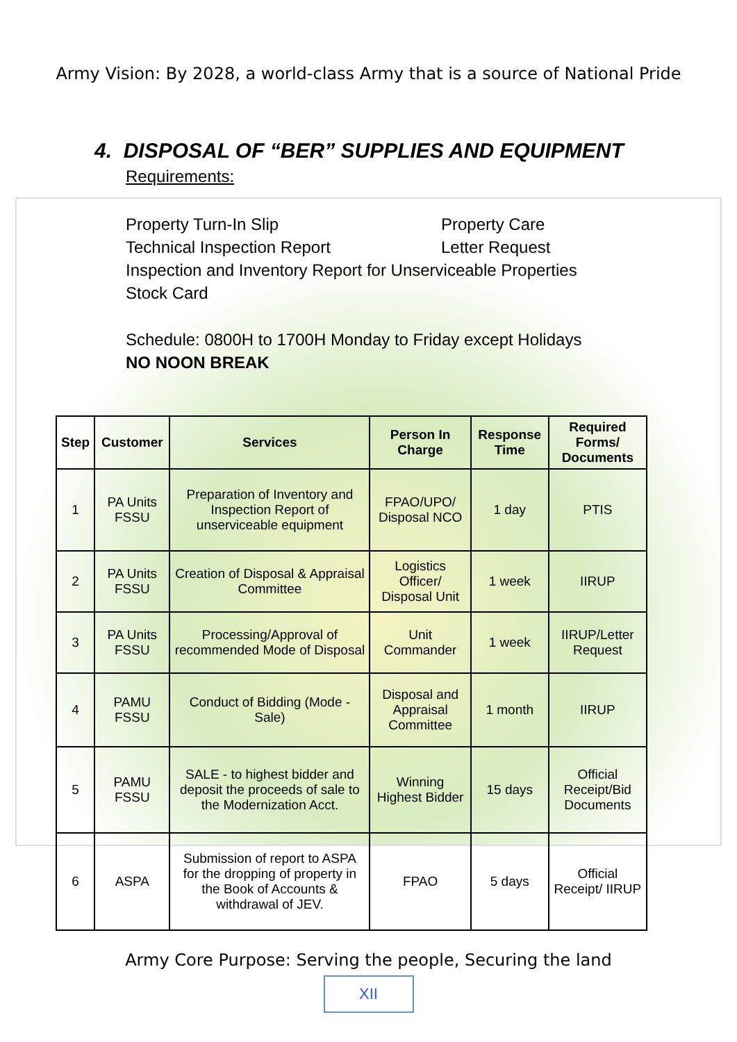Army Vision: By 2028, a world-class Army that is a source of National Pride
4. DISPOSAL OF “BER” SUPPLIES AND EQUIPMENT
Requirements:
Property Turn-In Slip Property Care
Technical Inspection Report Letter Request
Inspection and Inventory Report for Unserviceable Properties
Stock Card
Schedule: 0800H to 1700H Monday to Friday except Holidays
NO NOON BREAK
| Step | Customer | Services | Person In Charge | Response Time | Required Forms/ Documents |
| --- | --- | --- | --- | --- | --- |
| 1 | PA Units FSSU | Preparation of Inventory and Inspection Report of unserviceable equipment | FPAO/UPO/ Disposal NCO | 1 day | PTIS |
| 2 | PA Units FSSU | Creation of Disposal & Appraisal Committee | Logistics Officer/ Disposal Unit | 1 week | IIRUP |
| 3 | PA Units FSSU | Processing/Approval of recommended Mode of Disposal | Unit Commander | 1 week | IIRUP/Letter Request |
| 4 | PAMU FSSU | Conduct of Bidding (Mode - Sale) | Disposal and Appraisal Committee | 1 month | IIRUP |
| 5 | PAMU FSSU | SALE - to highest bidder and deposit the proceeds of sale to the Modernization Acct. | Winning Highest Bidder | 15 days | Official Receipt/Bid Documents |
| 6 | ASPA | Submission of report to ASPA for the dropping of property in the Book of Accounts & withdrawal of JEV. | FPAO | 5 days | Official Receipt/ IIRUP |
Army Core Purpose: Serving the people, Securing the land
XII